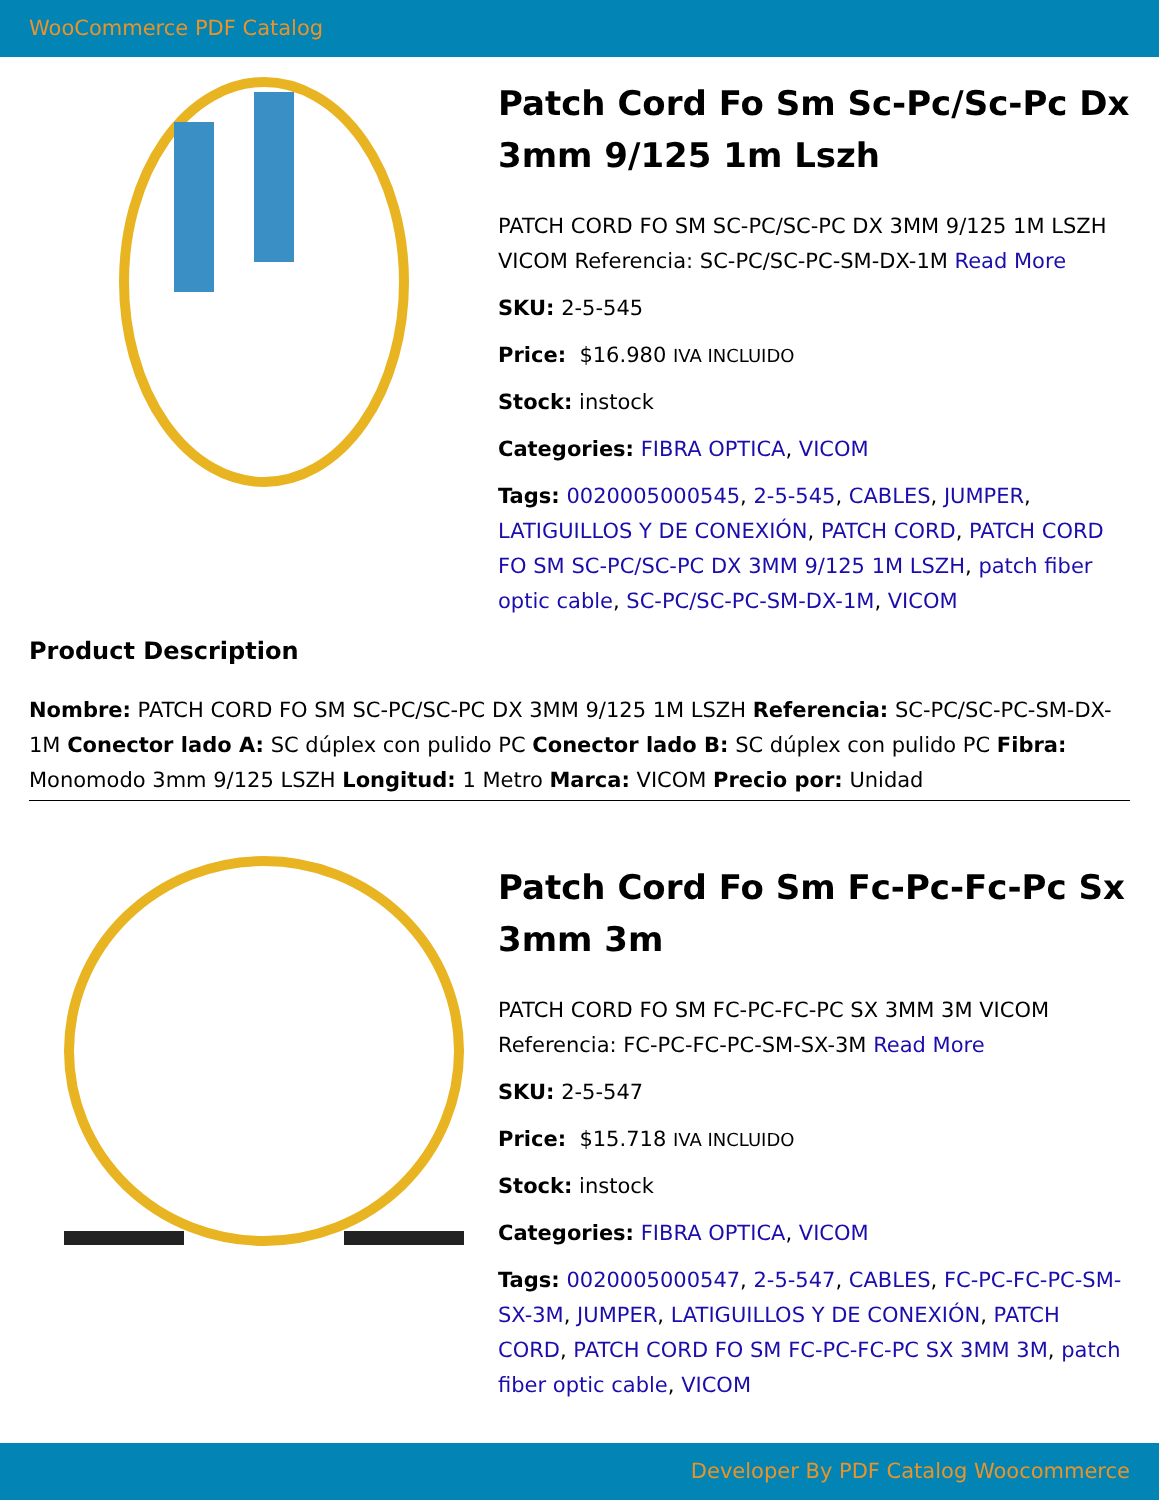WooCommerce PDF Catalog
Patch Cord Fo Sm Sc-Pc/Sc-Pc Dx 3mm 9/125 1m Lszh
PATCH CORD FO SM SC-PC/SC-PC DX 3MM 9/125 1M LSZH VICOM Referencia: SC-PC/SC-PC-SM-DX-1M Read More
SKU: 2-5-545
Price: $16.980 IVA INCLUIDO
Stock: instock
Categories: FIBRA OPTICA, VICOM
Tags: 0020005000545, 2-5-545, CABLES, JUMPER, LATIGUILLOS Y DE CONEXIÓN, PATCH CORD, PATCH CORD FO SM SC-PC/SC-PC DX 3MM 9/125 1M LSZH, patch fiber optic cable, SC-PC/SC-PC-SM-DX-1M, VICOM
Product Description
Nombre: PATCH CORD FO SM SC-PC/SC-PC DX 3MM 9/125 1M LSZH Referencia: SC-PC/SC-PC-SM-DX-1M Conector lado A: SC dúplex con pulido PC Conector lado B: SC dúplex con pulido PC Fibra: Monomodo 3mm 9/125 LSZH Longitud: 1 Metro Marca: VICOM Precio por: Unidad
Patch Cord Fo Sm Fc-Pc-Fc-Pc Sx 3mm 3m
PATCH CORD FO SM FC-PC-FC-PC SX 3MM 3M VICOM Referencia: FC-PC-FC-PC-SM-SX-3M Read More
SKU: 2-5-547
Price: $15.718 IVA INCLUIDO
Stock: instock
Categories: FIBRA OPTICA, VICOM
Tags: 0020005000547, 2-5-547, CABLES, FC-PC-FC-PC-SM-SX-3M, JUMPER, LATIGUILLOS Y DE CONEXIÓN, PATCH CORD, PATCH CORD FO SM FC-PC-FC-PC SX 3MM 3M, patch fiber optic cable, VICOM
Developer By PDF Catalog Woocommerce